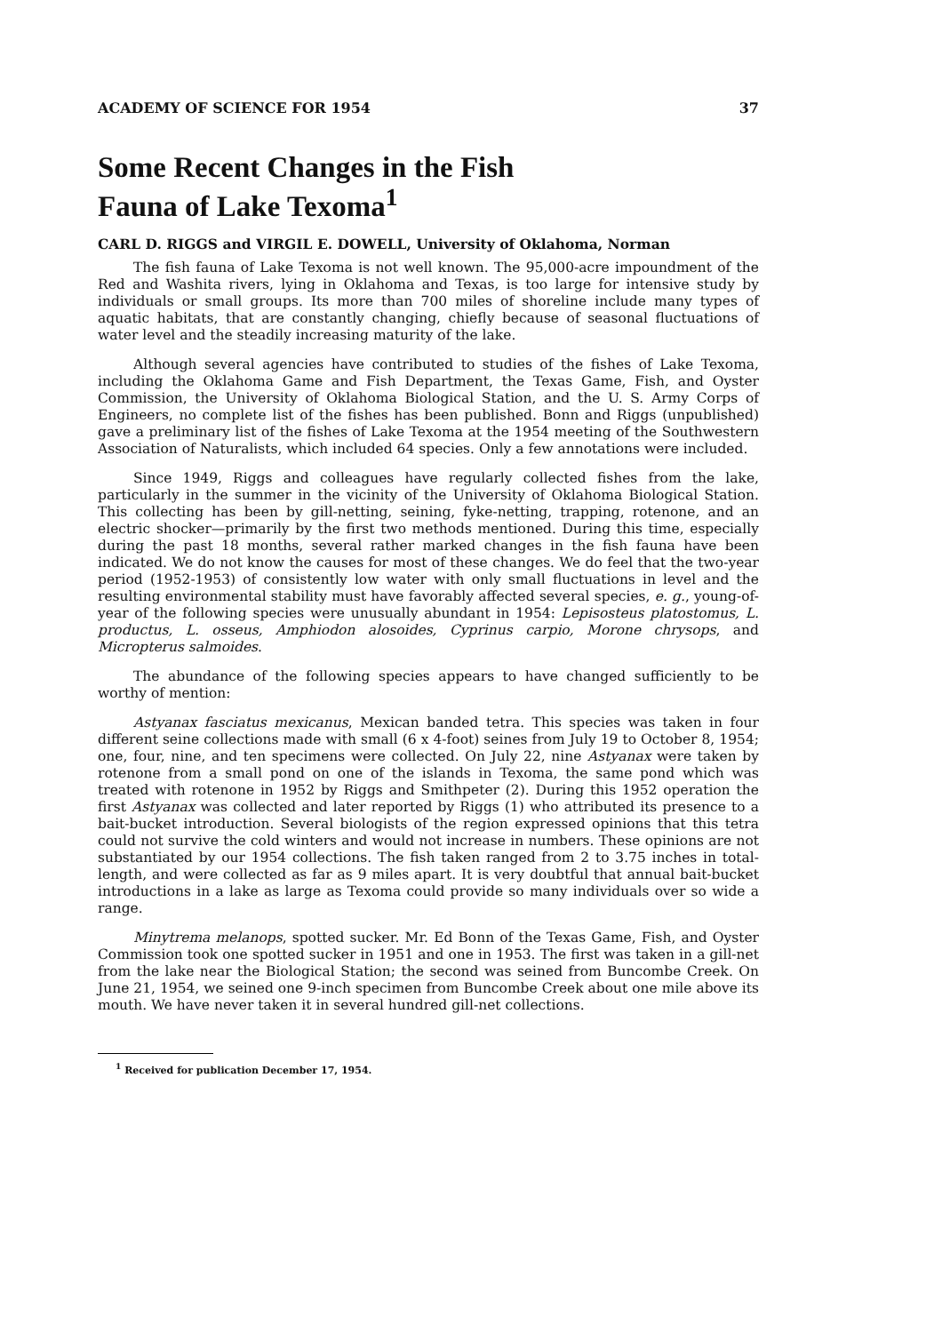ACADEMY OF SCIENCE FOR 1954 37
Some Recent Changes in the Fish
Fauna of Lake Texoma<sup>1</sup>
CARL D. RIGGS and VIRGIL E. DOWELL, University of Oklahoma, Norman
The fish fauna of Lake Texoma is not well known. The 95,000-acre impoundment of the Red and Washita rivers, lying in Oklahoma and Texas, is too large for intensive study by individuals or small groups. Its more than 700 miles of shoreline include many types of aquatic habitats, that are constantly changing, chiefly because of seasonal fluctuations of water level and the steadily increasing maturity of the lake.
Although several agencies have contributed to studies of the fishes of Lake Texoma, including the Oklahoma Game and Fish Department, the Texas Game, Fish, and Oyster Commission, the University of Oklahoma Biological Station, and the U. S. Army Corps of Engineers, no complete list of the fishes has been published. Bonn and Riggs (unpublished) gave a preliminary list of the fishes of Lake Texoma at the 1954 meeting of the Southwestern Association of Naturalists, which included 64 species. Only a few annotations were included.
Since 1949, Riggs and colleagues have regularly collected fishes from the lake, particularly in the summer in the vicinity of the University of Oklahoma Biological Station. This collecting has been by gill-netting, seining, fyke-netting, trapping, rotenone, and an electric shocker—primarily by the first two methods mentioned. During this time, especially during the past 18 months, several rather marked changes in the fish fauna have been indicated. We do not know the causes for most of these changes. We do feel that the two-year period (1952-1953) of consistently low water with only small fluctuations in level and the resulting environmental stability must have favorably affected several species, e. g., young-of-year of the following species were unusually abundant in 1954: Lepisosteus platostomus, L. productus, L. osseus, Amphiodon alosoides, Cyprinus carpio, Morone chrysops, and Micropterus salmoides.
The abundance of the following species appears to have changed sufficiently to be worthy of mention:
Astyanax fasciatus mexicanus, Mexican banded tetra. This species was taken in four different seine collections made with small (6 x 4-foot) seines from July 19 to October 8, 1954; one, four, nine, and ten specimens were collected. On July 22, nine Astyanax were taken by rotenone from a small pond on one of the islands in Texoma, the same pond which was treated with rotenone in 1952 by Riggs and Smithpeter (2). During this 1952 operation the first Astyanax was collected and later reported by Riggs (1) who attributed its presence to a bait-bucket introduction. Several biologists of the region expressed opinions that this tetra could not survive the cold winters and would not increase in numbers. These opinions are not substantiated by our 1954 collections. The fish taken ranged from 2 to 3.75 inches in total-length, and were collected as far as 9 miles apart. It is very doubtful that annual bait-bucket introductions in a lake as large as Texoma could provide so many individuals over so wide a range.
Minytrema melanops, spotted sucker. Mr. Ed Bonn of the Texas Game, Fish, and Oyster Commission took one spotted sucker in 1951 and one in 1953. The first was taken in a gill-net from the lake near the Biological Station; the second was seined from Buncombe Creek. On June 21, 1954, we seined one 9-inch specimen from Buncombe Creek about one mile above its mouth. We have never taken it in several hundred gill-net collections.
<sup>1</sup> Received for publication December 17, 1954.